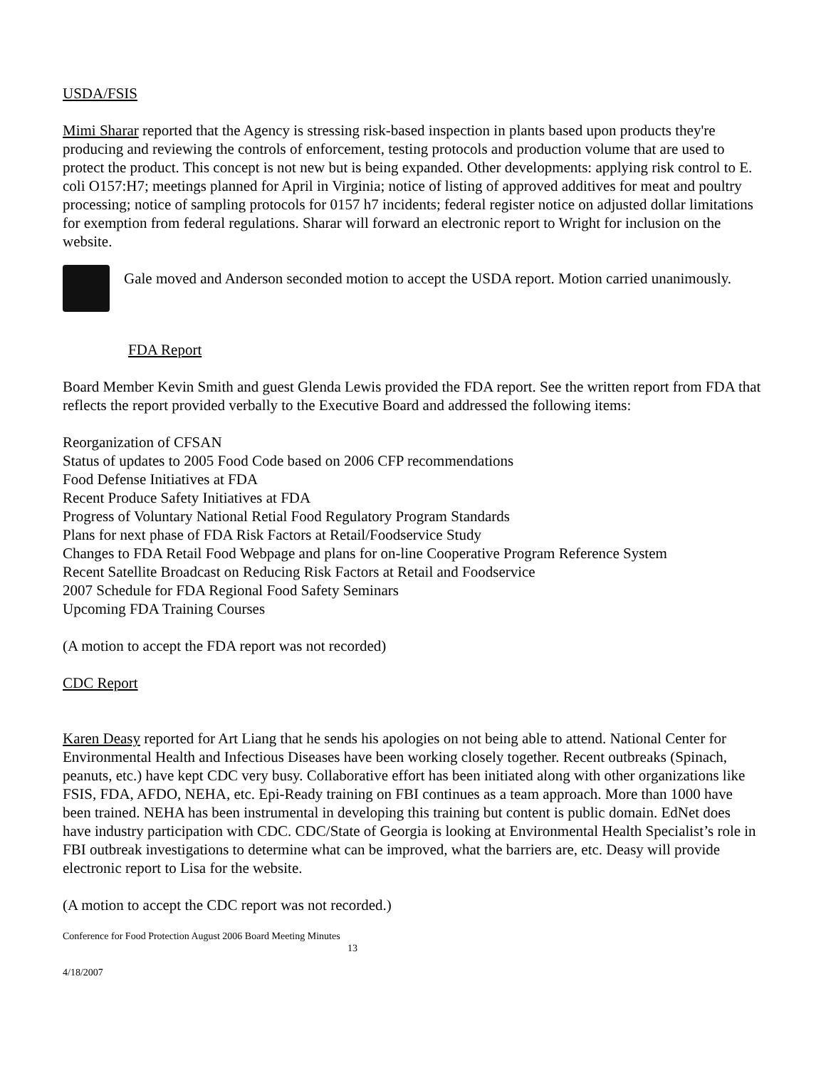USDA/FSIS
Mimi Sharar reported that the Agency is stressing risk-based inspection in plants based upon products they're producing and reviewing the controls of enforcement, testing protocols and production volume that are used to protect the product. This concept is not new but is being expanded. Other developments: applying risk control to E. coli O157:H7; meetings planned for April in Virginia; notice of listing of approved additives for meat and poultry processing; notice of sampling protocols for 0157 h7 incidents; federal register notice on adjusted dollar limitations for exemption from federal regulations. Sharar will forward an electronic report to Wright for inclusion on the website.
Gale moved and Anderson seconded motion to accept the USDA report. Motion carried unanimously.
FDA Report
Board Member Kevin Smith and guest Glenda Lewis provided the FDA report. See the written report from FDA that reflects the report provided verbally to the Executive Board and addressed the following items:
Reorganization of CFSAN
Status of updates to 2005 Food Code based on 2006 CFP recommendations
Food Defense Initiatives at FDA
Recent Produce Safety Initiatives at FDA
Progress of Voluntary National Retial Food Regulatory Program Standards
Plans for next phase of FDA Risk Factors at Retail/Foodservice Study
Changes to FDA Retail Food Webpage and plans for on-line Cooperative Program Reference System
Recent Satellite Broadcast on Reducing Risk Factors at Retail and Foodservice
2007 Schedule for FDA Regional Food Safety Seminars
Upcoming FDA Training Courses
(A motion to accept the FDA report was not recorded)
CDC Report
Karen Deasy reported for Art Liang that he sends his apologies on not being able to attend. National Center for Environmental Health and Infectious Diseases have been working closely together. Recent outbreaks (Spinach, peanuts, etc.) have kept CDC very busy. Collaborative effort has been initiated along with other organizations like FSIS, FDA, AFDO, NEHA, etc. Epi-Ready training on FBI continues as a team approach. More than 1000 have been trained. NEHA has been instrumental in developing this training but content is public domain. EdNet does have industry participation with CDC. CDC/State of Georgia is looking at Environmental Health Specialist’s role in FBI outbreak investigations to determine what can be improved, what the barriers are, etc. Deasy will provide electronic report to Lisa for the website.
(A motion to accept the CDC report was not recorded.)
Conference for Food Protection August 2006 Board Meeting Minutes
13
4/18/2007